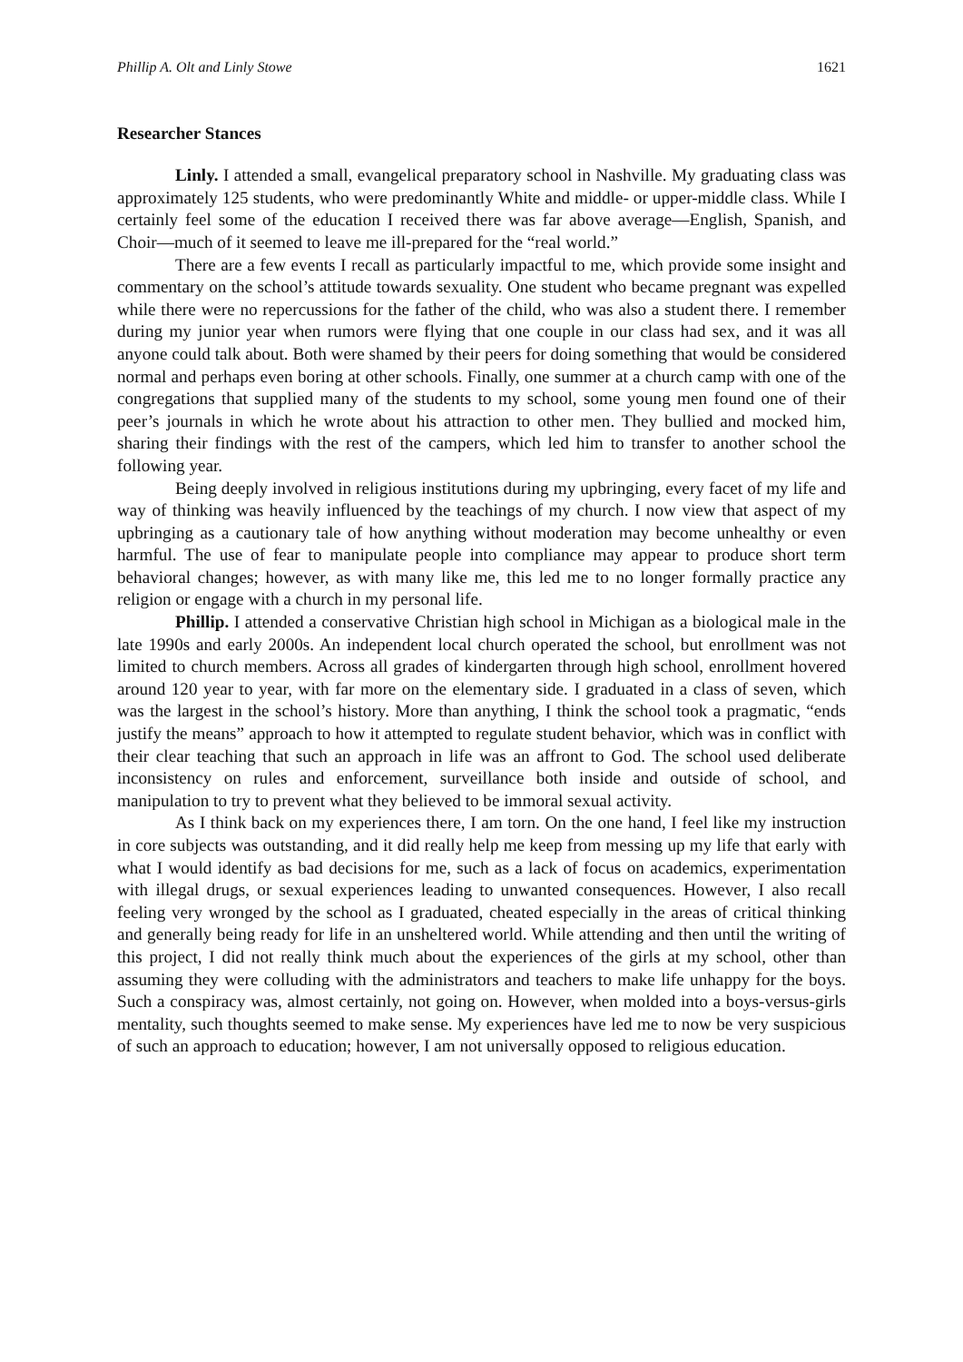Phillip A. Olt and Linly Stowe 1621
Researcher Stances
Linly. I attended a small, evangelical preparatory school in Nashville. My graduating class was approximately 125 students, who were predominantly White and middle- or upper-middle class. While I certainly feel some of the education I received there was far above average—English, Spanish, and Choir—much of it seemed to leave me ill-prepared for the “real world.”
There are a few events I recall as particularly impactful to me, which provide some insight and commentary on the school’s attitude towards sexuality. One student who became pregnant was expelled while there were no repercussions for the father of the child, who was also a student there. I remember during my junior year when rumors were flying that one couple in our class had sex, and it was all anyone could talk about. Both were shamed by their peers for doing something that would be considered normal and perhaps even boring at other schools. Finally, one summer at a church camp with one of the congregations that supplied many of the students to my school, some young men found one of their peer’s journals in which he wrote about his attraction to other men. They bullied and mocked him, sharing their findings with the rest of the campers, which led him to transfer to another school the following year.
Being deeply involved in religious institutions during my upbringing, every facet of my life and way of thinking was heavily influenced by the teachings of my church. I now view that aspect of my upbringing as a cautionary tale of how anything without moderation may become unhealthy or even harmful. The use of fear to manipulate people into compliance may appear to produce short term behavioral changes; however, as with many like me, this led me to no longer formally practice any religion or engage with a church in my personal life.
Phillip. I attended a conservative Christian high school in Michigan as a biological male in the late 1990s and early 2000s. An independent local church operated the school, but enrollment was not limited to church members. Across all grades of kindergarten through high school, enrollment hovered around 120 year to year, with far more on the elementary side. I graduated in a class of seven, which was the largest in the school’s history. More than anything, I think the school took a pragmatic, “ends justify the means” approach to how it attempted to regulate student behavior, which was in conflict with their clear teaching that such an approach in life was an affront to God. The school used deliberate inconsistency on rules and enforcement, surveillance both inside and outside of school, and manipulation to try to prevent what they believed to be immoral sexual activity.
As I think back on my experiences there, I am torn. On the one hand, I feel like my instruction in core subjects was outstanding, and it did really help me keep from messing up my life that early with what I would identify as bad decisions for me, such as a lack of focus on academics, experimentation with illegal drugs, or sexual experiences leading to unwanted consequences. However, I also recall feeling very wronged by the school as I graduated, cheated especially in the areas of critical thinking and generally being ready for life in an unsheltered world. While attending and then until the writing of this project, I did not really think much about the experiences of the girls at my school, other than assuming they were colluding with the administrators and teachers to make life unhappy for the boys. Such a conspiracy was, almost certainly, not going on. However, when molded into a boys-versus-girls mentality, such thoughts seemed to make sense. My experiences have led me to now be very suspicious of such an approach to education; however, I am not universally opposed to religious education.